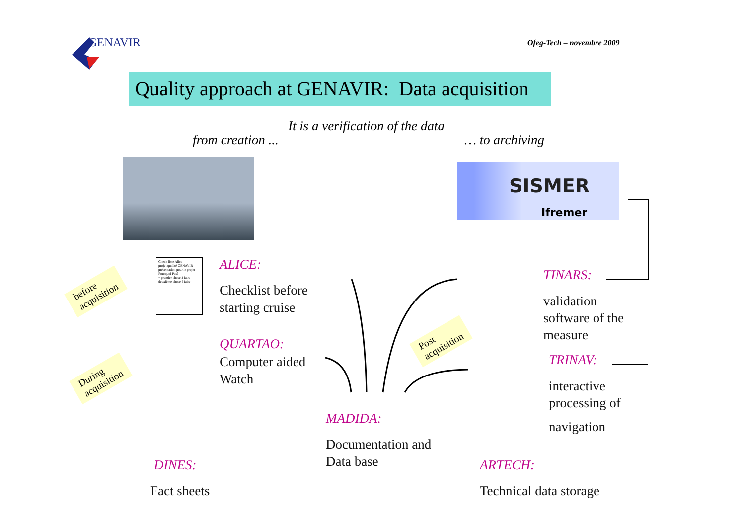GENAVIR Ofeg-Tech – novembre 2009
Quality approach at GENAVIR: Data acquisition
It is a verification of the data
from creation ... … to archiving
SISMER
Ifremer
Check liste Alice
projet qualité GENAVIR
présentation pour le projet Pourquoi Pas?
* premier chose à faire
deuxième chose à faire
before
acquisition
During
acquisition
Post
acquisition
ALICE:
Checklist before
starting cruise
QUARTAO:
Computer aided
Watch
TINARS:
validation
software of the
measure
TRINAV:
interactive
processing of
navigation
MADIDA:
Documentation and
Data base
DINES:
Fact sheets
ARTECH:
Technical data storage